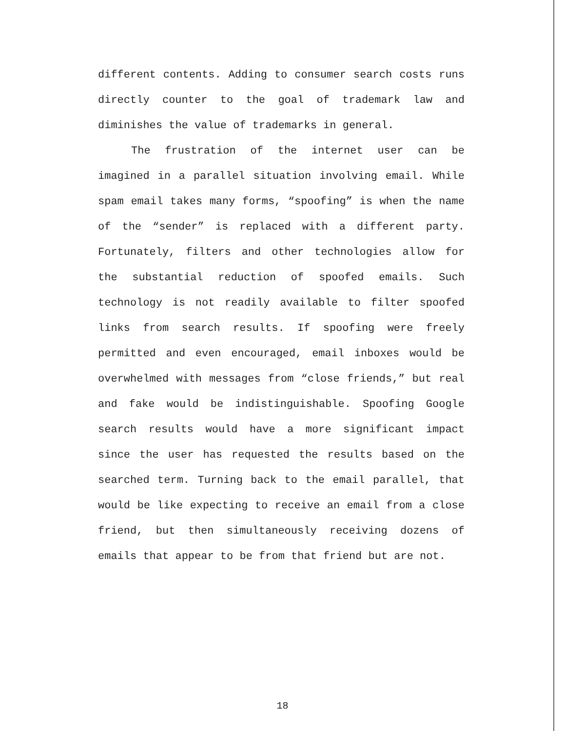different contents. Adding to consumer search costs runs directly counter to the goal of trademark law and diminishes the value of trademarks in general.
The frustration of the internet user can be imagined in a parallel situation involving email. While spam email takes many forms, “spoofing” is when the name of the “sender” is replaced with a different party. Fortunately, filters and other technologies allow for the substantial reduction of spoofed emails. Such technology is not readily available to filter spoofed links from search results. If spoofing were freely permitted and even encouraged, email inboxes would be overwhelmed with messages from “close friends,” but real and fake would be indistinguishable. Spoofing Google search results would have a more significant impact since the user has requested the results based on the searched term. Turning back to the email parallel, that would be like expecting to receive an email from a close friend, but then simultaneously receiving dozens of emails that appear to be from that friend but are not.
18